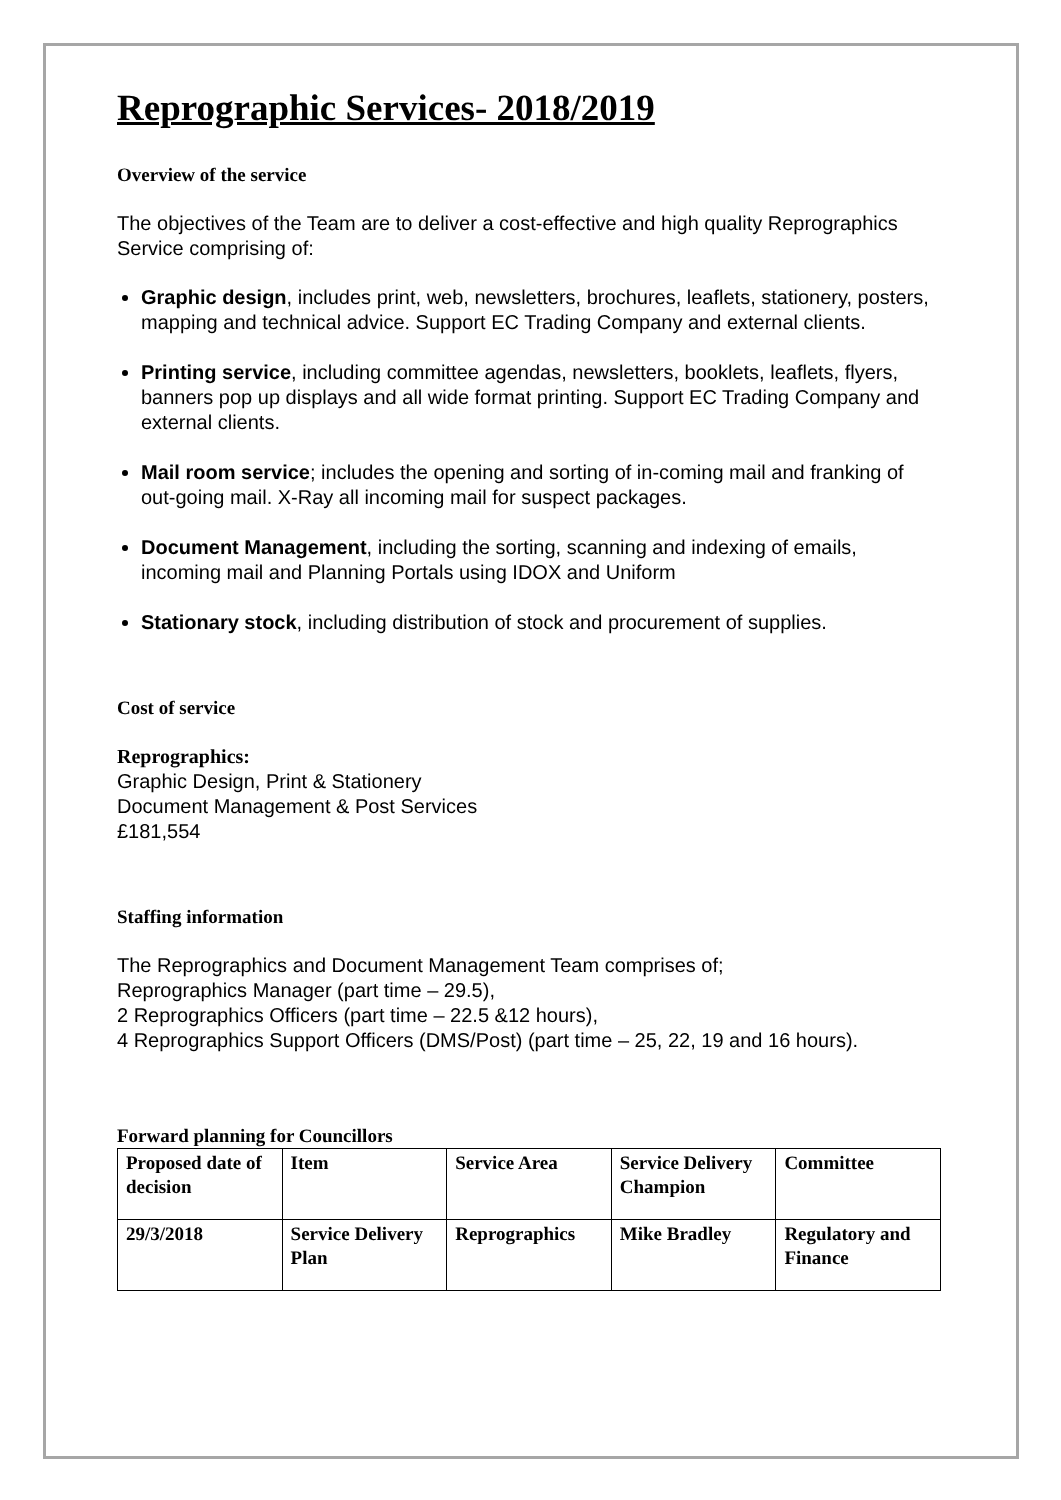Reprographic Services- 2018/2019
Overview of the service
The objectives of the Team are to deliver a cost-effective and high quality Reprographics Service comprising of:
Graphic design, includes print, web, newsletters, brochures, leaflets, stationery, posters, mapping and technical advice. Support EC Trading Company and external clients.
Printing service, including committee agendas, newsletters, booklets, leaflets, flyers, banners pop up displays and all wide format printing. Support EC Trading Company and external clients.
Mail room service; includes the opening and sorting of in-coming mail and franking of out-going mail. X-Ray all incoming mail for suspect packages.
Document Management, including the sorting, scanning and indexing of emails, incoming mail and Planning Portals using IDOX and Uniform
Stationary stock, including distribution of stock and procurement of supplies.
Cost of service
Reprographics:
Graphic Design, Print & Stationery
Document Management & Post Services
£181,554
Staffing information
The Reprographics and Document Management Team comprises of;
Reprographics Manager (part time – 29.5),
2 Reprographics Officers (part time – 22.5 &12 hours),
4 Reprographics Support Officers (DMS/Post) (part time – 25, 22, 19 and 16 hours).
Forward planning for Councillors
| Proposed date of decision | Item | Service Area | Service Delivery Champion | Committee |
| 29/3/2018 | Service Delivery Plan | Reprographics | Mike Bradley | Regulatory and Finance |